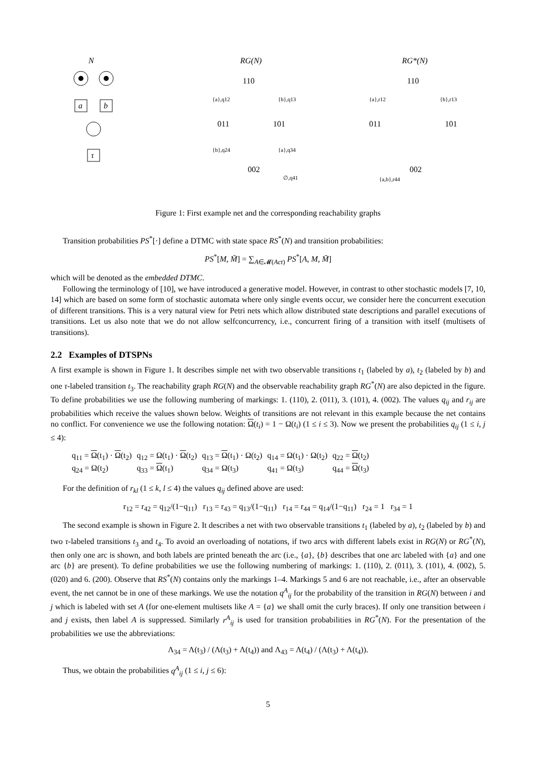N
a
b
τ
RG(N)
110
011
101
002
{a},q12
{b},q13
{b},q24
{a},q34
∅,q41
RG*(N)
110
011
101
002
{a},r12
{b},r13
{a,b},r44
Figure 1: First example net and the corresponding reachability graphs
Transition probabilities PS<sup>*</sup>[·] define a DTMC with state space RS<sup>*</sup>(N) and transition probabilities:
PS<sup>*</sup>[M, M̃] = ∑<sub>A∈𝓜(Act)</sub> PS<sup>*</sup>[A, M, M̃]
which will be denoted as the embedded DTMC.
Following the terminology of [10], we have introduced a generative model. However, in contrast to other stochastic models [7, 10, 14] which are based on some form of stochastic automata where only single events occur, we consider here the concurrent execution of different transitions. This is a very natural view for Petri nets which allow distributed state descriptions and parallel executions of transitions. Let us also note that we do not allow selfconcurrency, i.e., concurrent firing of a transition with itself (multisets of transitions).
2.2 Examples of DTSPNs
A first example is shown in Figure 1. It describes simple net with two observable transitions t<sub>1</sub> (labeled by a), t<sub>2</sub> (labeled by b) and one τ-labeled transition t<sub>3</sub>. The reachability graph RG(N) and the observable reachability graph RG<sup>*</sup>(N) are also depicted in the figure. To define probabilities we use the following numbering of markings: 1. (110), 2. (011), 3. (101), 4. (002). The values q<sub>ij</sub> and r<sub>ij</sub> are probabilities which receive the values shown below. Weights of transitions are not relevant in this example because the net contains no conflict. For convenience we use the following notation: Ω(t<sub>i</sub>) = 1 − Ω(t<sub>i</sub>) (1 ≤ i ≤ 3). Now we present the probabilities q<sub>ij</sub> (1 ≤ i, j ≤ 4):
| q<sub>11</sub> = Ω (t<sub>1</sub>) · Ω (t<sub>2</sub>) | q<sub>12</sub> = Ω(t<sub>1</sub>) · Ω (t<sub>2</sub>) | q<sub>13</sub> = Ω (t<sub>1</sub>) · Ω(t<sub>2</sub>) | q<sub>14</sub> = Ω(t<sub>1</sub>) · Ω(t<sub>2</sub>) | q<sub>22</sub> = Ω (t<sub>2</sub>) |
| q<sub>24</sub> = Ω(t<sub>2</sub>) | q<sub>33</sub> = Ω (t<sub>1</sub>) | q<sub>34</sub> = Ω(t<sub>3</sub>) | q<sub>41</sub> = Ω(t<sub>3</sub>) | q<sub>44</sub> = Ω (t<sub>3</sub>) |
For the definition of r<sub>kl</sub> (1 ≤ k, l ≤ 4) the values q<sub>ij</sub> defined above are used:
r<sub>12</sub> = r<sub>42</sub> = q<sub>12</sub>/(1−q<sub>11</sub>) r<sub>13</sub> = r<sub>43</sub> = q<sub>13</sub>/(1−q<sub>11</sub>) r<sub>14</sub> = r<sub>44</sub> = q<sub>14</sub>/(1−q<sub>11</sub>) r<sub>24</sub> = 1 r<sub>34</sub> = 1
The second example is shown in Figure 2. It describes a net with two observable transitions t<sub>1</sub> (labeled by a), t<sub>2</sub> (labeled by b) and two τ-labeled transitions t<sub>3</sub> and t<sub>4</sub>. To avoid an overloading of notations, if two arcs with different labels exist in RG(N) or RG<sup>*</sup>(N), then only one arc is shown, and both labels are printed beneath the arc (i.e., {a}, {b} describes that one arc labeled with {a} and one arc {b} are present). To define probabilities we use the following numbering of markings: 1. (110), 2. (011), 3. (101), 4. (002), 5. (020) and 6. (200). Observe that RS<sup>*</sup>(N) contains only the markings 1–4. Markings 5 and 6 are not reachable, i.e., after an observable event, the net cannot be in one of these markings. We use the notation q<sup>A</sup><sub>ij</sub> for the probability of the transition in RG(N) between i and j which is labeled with set A (for one-element multisets like A = {a} we shall omit the curly braces). If only one transition between i and j exists, then label A is suppressed. Similarly r<sup>A</sup><sub>ij</sub> is used for transition probabilities in RG<sup>*</sup>(N). For the presentation of the probabilities we use the abbreviations:
Λ<sub>34</sub> = Λ(t<sub>3</sub>) / (Λ(t<sub>3</sub>) + Λ(t<sub>4</sub>)) and Λ<sub>43</sub> = Λ(t<sub>4</sub>) / (Λ(t<sub>3</sub>) + Λ(t<sub>4</sub>)).
Thus, we obtain the probabilities q<sup>A</sup><sub>ij</sub> (1 ≤ i, j ≤ 6):
5